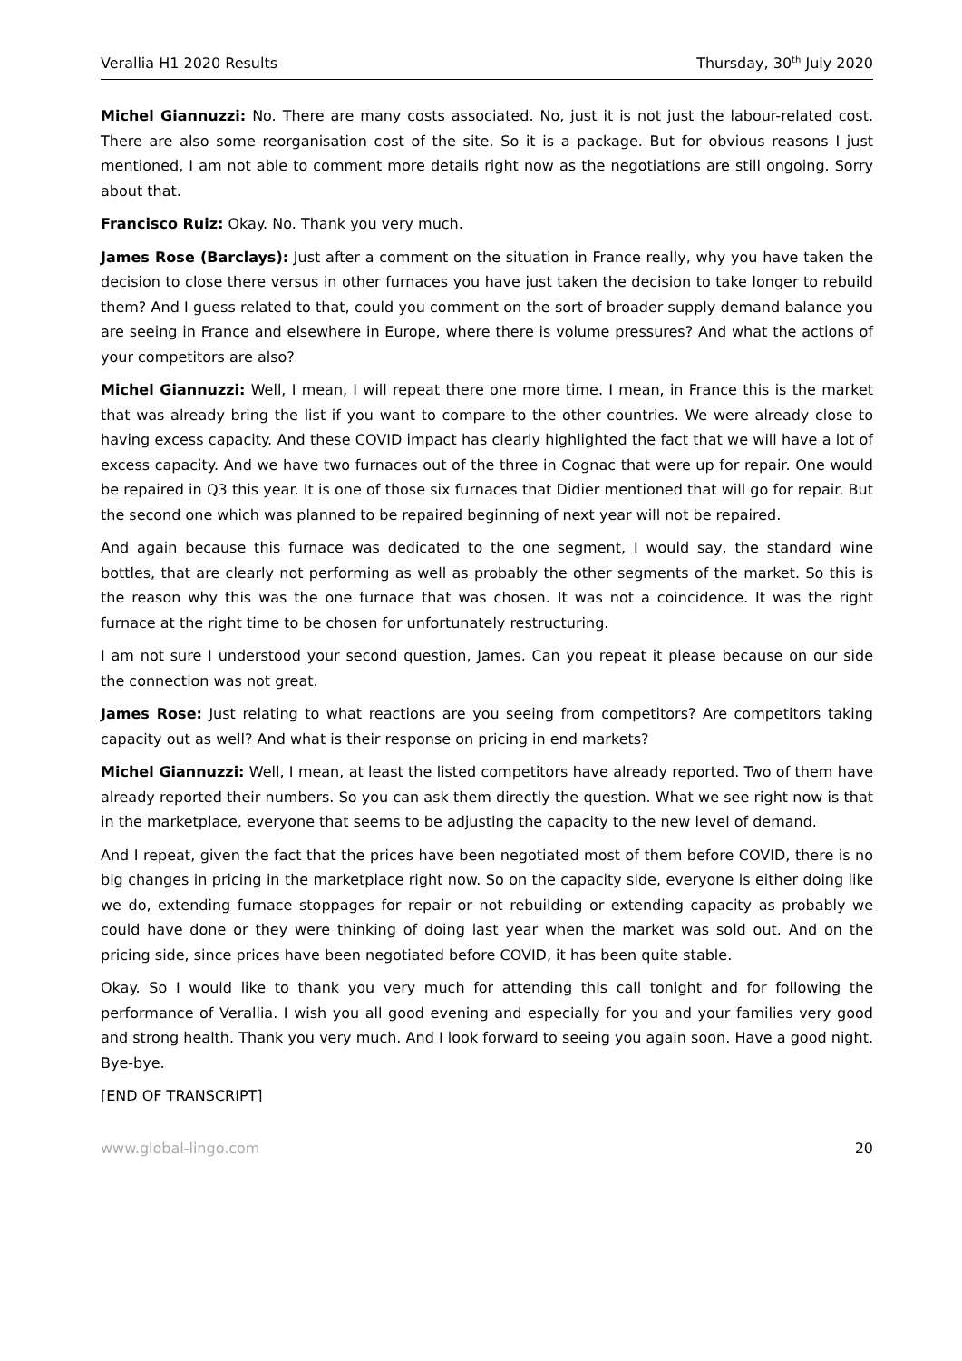Verallia H1 2020 Results Thursday, 30<sup>th</sup> July 2020
Michel Giannuzzi: No. There are many costs associated. No, just it is not just the labour-related cost. There are also some reorganisation cost of the site. So it is a package. But for obvious reasons I just mentioned, I am not able to comment more details right now as the negotiations are still ongoing. Sorry about that.
Francisco Ruiz: Okay. No. Thank you very much.
James Rose (Barclays): Just after a comment on the situation in France really, why you have taken the decision to close there versus in other furnaces you have just taken the decision to take longer to rebuild them? And I guess related to that, could you comment on the sort of broader supply demand balance you are seeing in France and elsewhere in Europe, where there is volume pressures? And what the actions of your competitors are also?
Michel Giannuzzi: Well, I mean, I will repeat there one more time. I mean, in France this is the market that was already bring the list if you want to compare to the other countries. We were already close to having excess capacity. And these COVID impact has clearly highlighted the fact that we will have a lot of excess capacity. And we have two furnaces out of the three in Cognac that were up for repair. One would be repaired in Q3 this year. It is one of those six furnaces that Didier mentioned that will go for repair. But the second one which was planned to be repaired beginning of next year will not be repaired.
And again because this furnace was dedicated to the one segment, I would say, the standard wine bottles, that are clearly not performing as well as probably the other segments of the market. So this is the reason why this was the one furnace that was chosen. It was not a coincidence. It was the right furnace at the right time to be chosen for unfortunately restructuring.
I am not sure I understood your second question, James. Can you repeat it please because on our side the connection was not great.
James Rose: Just relating to what reactions are you seeing from competitors? Are competitors taking capacity out as well? And what is their response on pricing in end markets?
Michel Giannuzzi: Well, I mean, at least the listed competitors have already reported. Two of them have already reported their numbers. So you can ask them directly the question. What we see right now is that in the marketplace, everyone that seems to be adjusting the capacity to the new level of demand.
And I repeat, given the fact that the prices have been negotiated most of them before COVID, there is no big changes in pricing in the marketplace right now. So on the capacity side, everyone is either doing like we do, extending furnace stoppages for repair or not rebuilding or extending capacity as probably we could have done or they were thinking of doing last year when the market was sold out. And on the pricing side, since prices have been negotiated before COVID, it has been quite stable.
Okay. So I would like to thank you very much for attending this call tonight and for following the performance of Verallia. I wish you all good evening and especially for you and your families very good and strong health. Thank you very much. And I look forward to seeing you again soon. Have a good night. Bye-bye.
[END OF TRANSCRIPT]
www.global-lingo.com 20